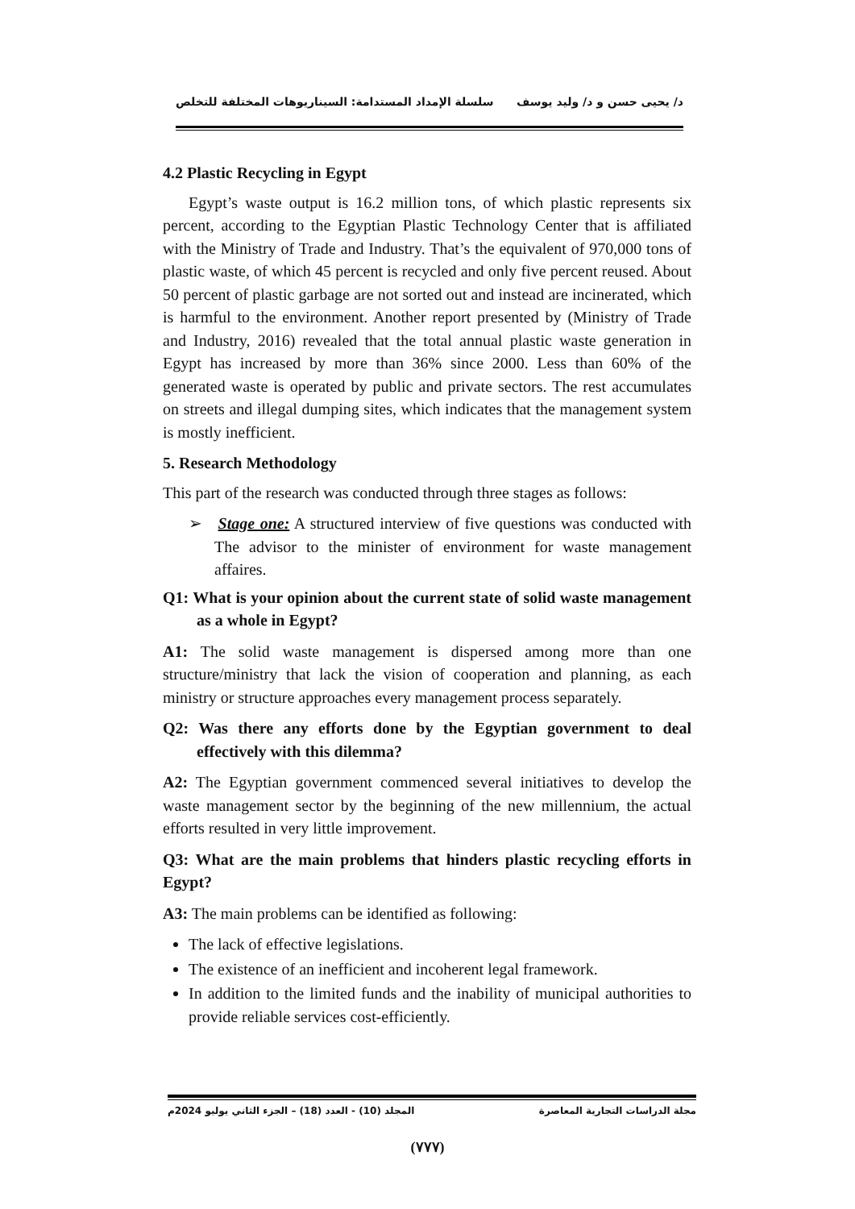د/ يحيى حسن و د/ وليد يوسف سلسلة الإمداد المستدامة: السيناريوهات المختلفة للتخلص
4.2 Plastic Recycling in Egypt
Egypt’s waste output is 16.2 million tons, of which plastic represents six percent, according to the Egyptian Plastic Technology Center that is affiliated with the Ministry of Trade and Industry. That’s the equivalent of 970,000 tons of plastic waste, of which 45 percent is recycled and only five percent reused. About 50 percent of plastic garbage are not sorted out and instead are incinerated, which is harmful to the environment. Another report presented by (Ministry of Trade and Industry, 2016) revealed that the total annual plastic waste generation in Egypt has increased by more than 36% since 2000. Less than 60% of the generated waste is operated by public and private sectors. The rest accumulates on streets and illegal dumping sites, which indicates that the management system is mostly inefficient.
5. Research Methodology
This part of the research was conducted through three stages as follows:
➢ Stage one: A structured interview of five questions was conducted with The advisor to the minister of environment for waste management affaires.
Q1: What is your opinion about the current state of solid waste management as a whole in Egypt?
A1: The solid waste management is dispersed among more than one structure/ministry that lack the vision of cooperation and planning, as each ministry or structure approaches every management process separately.
Q2: Was there any efforts done by the Egyptian government to deal effectively with this dilemma?
A2: The Egyptian government commenced several initiatives to develop the waste management sector by the beginning of the new millennium, the actual efforts resulted in very little improvement.
Q3: What are the main problems that hinders plastic recycling efforts in Egypt?
A3: The main problems can be identified as following:
The lack of effective legislations.
The existence of an inefficient and incoherent legal framework.
In addition to the limited funds and the inability of municipal authorities to provide reliable services cost-efficiently.
مجلة الدراسات التجارية المعاصرة المجلد (10) - العدد (18) – الجزء الثاني يوليو 2024م
(٧٧٧)